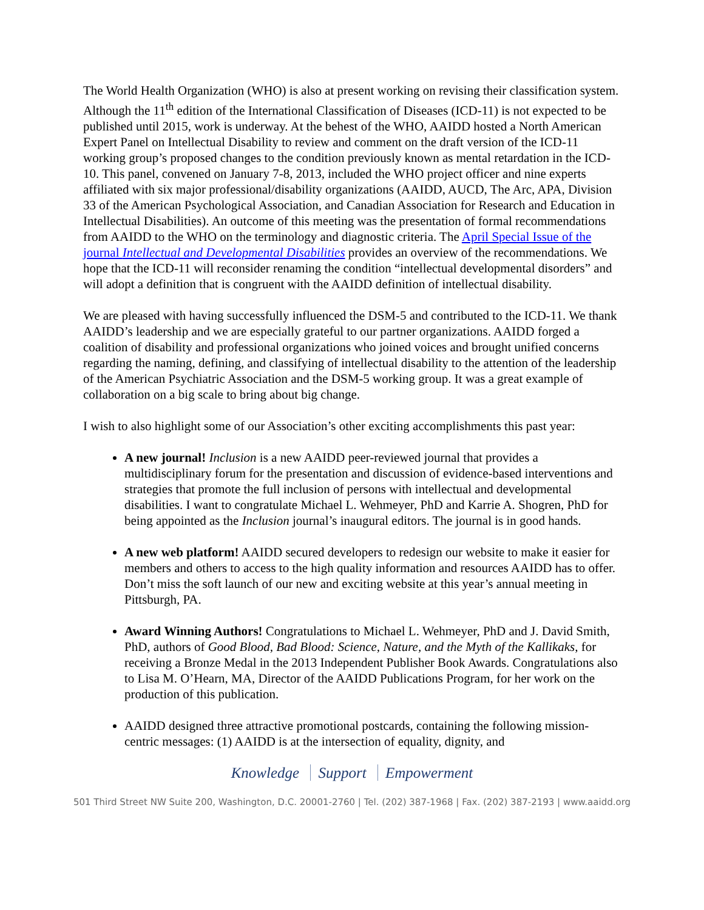The World Health Organization (WHO) is also at present working on revising their classification system. Although the 11<sup>th</sup> edition of the International Classification of Diseases (ICD-11) is not expected to be published until 2015, work is underway. At the behest of the WHO, AAIDD hosted a North American Expert Panel on Intellectual Disability to review and comment on the draft version of the ICD-11 working group’s proposed changes to the condition previously known as mental retardation in the ICD-10. This panel, convened on January 7-8, 2013, included the WHO project officer and nine experts affiliated with six major professional/disability organizations (AAIDD, AUCD, The Arc, APA, Division 33 of the American Psychological Association, and Canadian Association for Research and Education in Intellectual Disabilities). An outcome of this meeting was the presentation of formal recommendations from AAIDD to the WHO on the terminology and diagnostic criteria. The April Special Issue of the journal Intellectual and Developmental Disabilities provides an overview of the recommendations. We hope that the ICD-11 will reconsider renaming the condition “intellectual developmental disorders” and will adopt a definition that is congruent with the AAIDD definition of intellectual disability.
We are pleased with having successfully influenced the DSM-5 and contributed to the ICD-11. We thank AAIDD’s leadership and we are especially grateful to our partner organizations. AAIDD forged a coalition of disability and professional organizations who joined voices and brought unified concerns regarding the naming, defining, and classifying of intellectual disability to the attention of the leadership of the American Psychiatric Association and the DSM-5 working group. It was a great example of collaboration on a big scale to bring about big change.
I wish to also highlight some of our Association’s other exciting accomplishments this past year:
A new journal! Inclusion is a new AAIDD peer-reviewed journal that provides a multidisciplinary forum for the presentation and discussion of evidence-based interventions and strategies that promote the full inclusion of persons with intellectual and developmental disabilities. I want to congratulate Michael L. Wehmeyer, PhD and Karrie A. Shogren, PhD for being appointed as the Inclusion journal’s inaugural editors. The journal is in good hands.
A new web platform! AAIDD secured developers to redesign our website to make it easier for members and others to access to the high quality information and resources AAIDD has to offer. Don’t miss the soft launch of our new and exciting website at this year’s annual meeting in Pittsburgh, PA.
Award Winning Authors! Congratulations to Michael L. Wehmeyer, PhD and J. David Smith, PhD, authors of Good Blood, Bad Blood: Science, Nature, and the Myth of the Kallikaks, for receiving a Bronze Medal in the 2013 Independent Publisher Book Awards. Congratulations also to Lisa M. O’Hearn, MA, Director of the AAIDD Publications Program, for her work on the production of this publication.
AAIDD designed three attractive promotional postcards, containing the following mission-centric messages: (1) AAIDD is at the intersection of equality, dignity, and
Knowledge Support Empowerment
501 Third Street NW Suite 200, Washington, D.C. 20001-2760 | Tel. (202) 387-1968 | Fax. (202) 387-2193 | www.aaidd.org